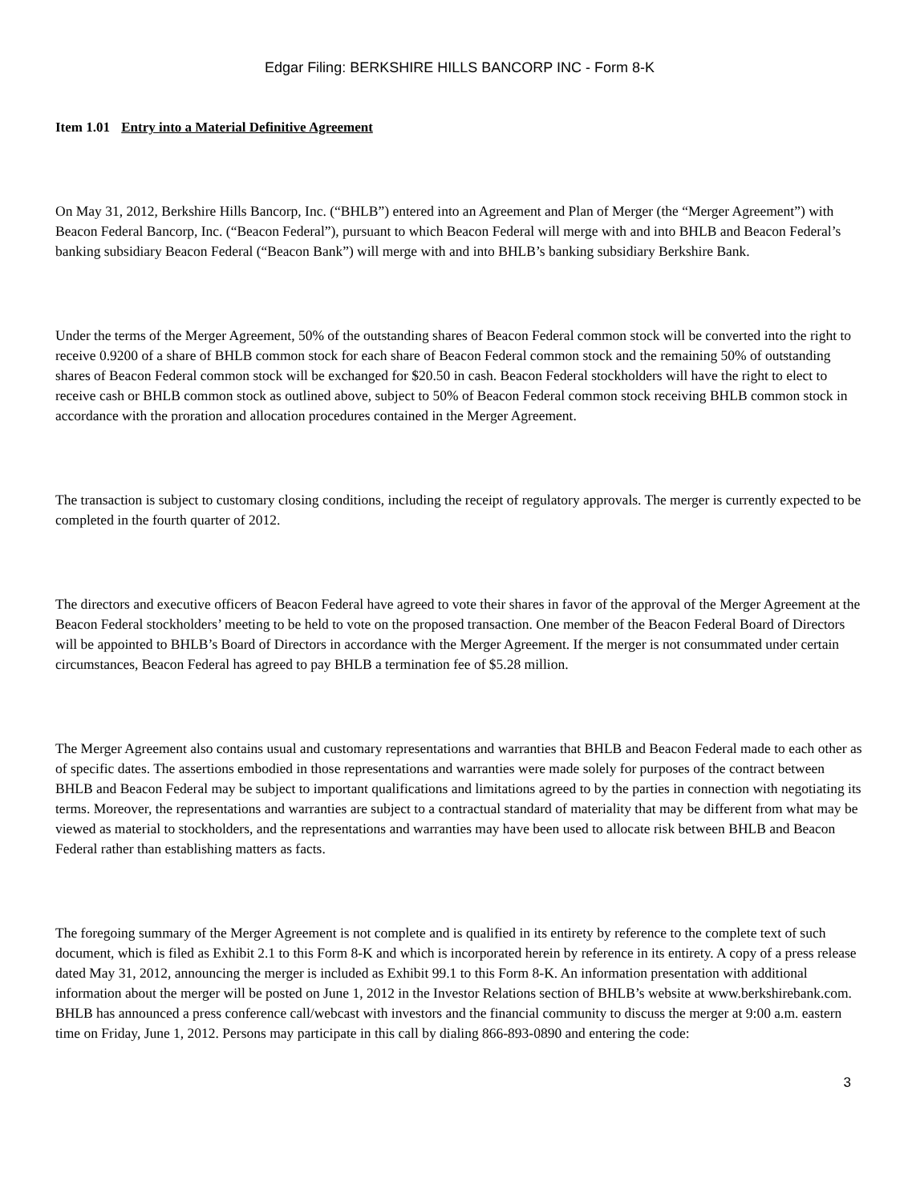Edgar Filing: BERKSHIRE HILLS BANCORP INC - Form 8-K
Item 1.01 Entry into a Material Definitive Agreement
On May 31, 2012, Berkshire Hills Bancorp, Inc. (“BHLB”) entered into an Agreement and Plan of Merger (the “Merger Agreement”) with Beacon Federal Bancorp, Inc. (“Beacon Federal”), pursuant to which Beacon Federal will merge with and into BHLB and Beacon Federal’s banking subsidiary Beacon Federal (“Beacon Bank”) will merge with and into BHLB’s banking subsidiary Berkshire Bank.
Under the terms of the Merger Agreement, 50% of the outstanding shares of Beacon Federal common stock will be converted into the right to receive 0.9200 of a share of BHLB common stock for each share of Beacon Federal common stock and the remaining 50% of outstanding shares of Beacon Federal common stock will be exchanged for $20.50 in cash. Beacon Federal stockholders will have the right to elect to receive cash or BHLB common stock as outlined above, subject to 50% of Beacon Federal common stock receiving BHLB common stock in accordance with the proration and allocation procedures contained in the Merger Agreement.
The transaction is subject to customary closing conditions, including the receipt of regulatory approvals. The merger is currently expected to be completed in the fourth quarter of 2012.
The directors and executive officers of Beacon Federal have agreed to vote their shares in favor of the approval of the Merger Agreement at the Beacon Federal stockholders’ meeting to be held to vote on the proposed transaction. One member of the Beacon Federal Board of Directors will be appointed to BHLB’s Board of Directors in accordance with the Merger Agreement. If the merger is not consummated under certain circumstances, Beacon Federal has agreed to pay BHLB a termination fee of $5.28 million.
The Merger Agreement also contains usual and customary representations and warranties that BHLB and Beacon Federal made to each other as of specific dates. The assertions embodied in those representations and warranties were made solely for purposes of the contract between BHLB and Beacon Federal may be subject to important qualifications and limitations agreed to by the parties in connection with negotiating its terms. Moreover, the representations and warranties are subject to a contractual standard of materiality that may be different from what may be viewed as material to stockholders, and the representations and warranties may have been used to allocate risk between BHLB and Beacon Federal rather than establishing matters as facts.
The foregoing summary of the Merger Agreement is not complete and is qualified in its entirety by reference to the complete text of such document, which is filed as Exhibit 2.1 to this Form 8-K and which is incorporated herein by reference in its entirety. A copy of a press release dated May 31, 2012, announcing the merger is included as Exhibit 99.1 to this Form 8-K. An information presentation with additional information about the merger will be posted on June 1, 2012 in the Investor Relations section of BHLB’s website at www.berkshirebank.com. BHLB has announced a press conference call/webcast with investors and the financial community to discuss the merger at 9:00 a.m. eastern time on Friday, June 1, 2012. Persons may participate in this call by dialing 866-893-0890 and entering the code:
3